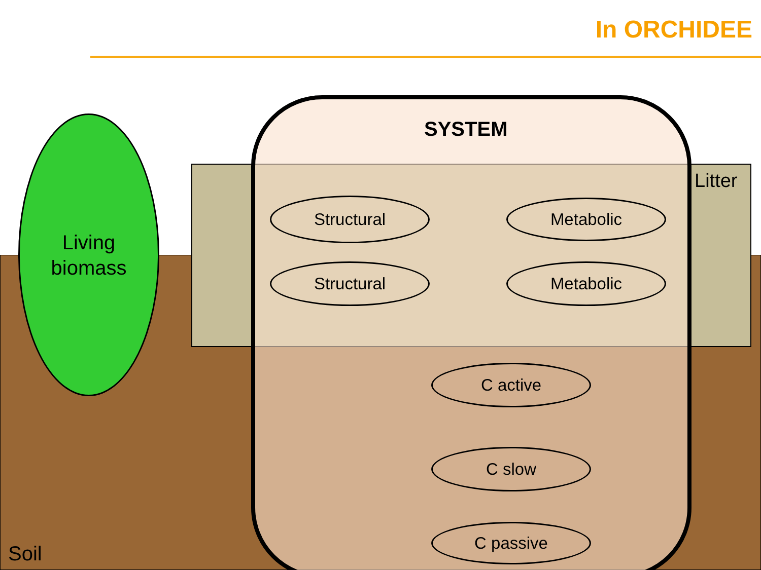In ORCHIDEE
Living
biomass
SYSTEM
Litter
Structural Metabolic
Structural Metabolic
C active
C slow
C passive
Soil